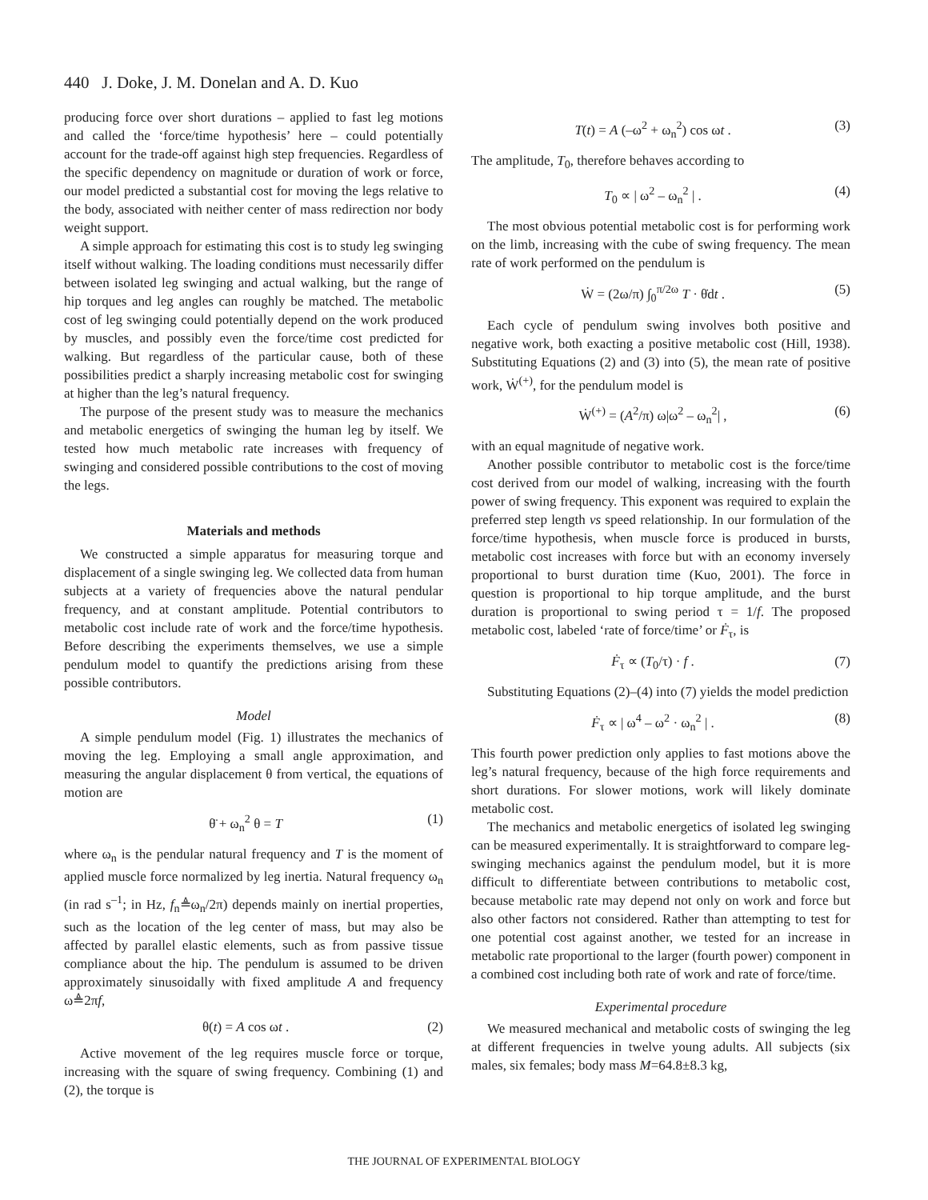440 J. Doke, J. M. Donelan and A. D. Kuo
producing force over short durations – applied to fast leg motions and called the ‘force/time hypothesis’ here – could potentially account for the trade-off against high step frequencies. Regardless of the specific dependency on magnitude or duration of work or force, our model predicted a substantial cost for moving the legs relative to the body, associated with neither center of mass redirection nor body weight support.
A simple approach for estimating this cost is to study leg swinging itself without walking. The loading conditions must necessarily differ between isolated leg swinging and actual walking, but the range of hip torques and leg angles can roughly be matched. The metabolic cost of leg swinging could potentially depend on the work produced by muscles, and possibly even the force/time cost predicted for walking. But regardless of the particular cause, both of these possibilities predict a sharply increasing metabolic cost for swinging at higher than the leg’s natural frequency.
The purpose of the present study was to measure the mechanics and metabolic energetics of swinging the human leg by itself. We tested how much metabolic rate increases with frequency of swinging and considered possible contributions to the cost of moving the legs.
Materials and methods
We constructed a simple apparatus for measuring torque and displacement of a single swinging leg. We collected data from human subjects at a variety of frequencies above the natural pendular frequency, and at constant amplitude. Potential contributors to metabolic cost include rate of work and the force/time hypothesis. Before describing the experiments themselves, we use a simple pendulum model to quantify the predictions arising from these possible contributors.
Model
A simple pendulum model (Fig. 1) illustrates the mechanics of moving the leg. Employing a small angle approximation, and measuring the angular displacement θ from vertical, the equations of motion are
θ̈ + ω<sub>n</sub><sup>2</sup> θ = T (1)
where ω<sub>n</sub> is the pendular natural frequency and T is the moment of applied muscle force normalized by leg inertia. Natural frequency ω<sub>n</sub> (in rad s<sup>–1</sup>; in Hz, f<sub>n</sub>≜ω<sub>n</sub>/2π) depends mainly on inertial properties, such as the location of the leg center of mass, but may also be affected by parallel elastic elements, such as from passive tissue compliance about the hip. The pendulum is assumed to be driven approximately sinusoidally with fixed amplitude A and frequency ω≜2πf,
θ(t) = A cos ωt . (2)
Active movement of the leg requires muscle force or torque, increasing with the square of swing frequency. Combining (1) and (2), the torque is
T(t) = A (–ω<sup>2</sup> + ω<sub>n</sub><sup>2</sup>) cos ωt . (3)
The amplitude, T<sub>0</sub>, therefore behaves according to
T<sub>0</sub> ∝ | ω<sup>2</sup> – ω<sub>n</sub><sup>2</sup> | . (4)
The most obvious potential metabolic cost is for performing work on the limb, increasing with the cube of swing frequency. The mean rate of work performed on the pendulum is
Ẇ = (2ω/π) ∫<sub>0</sub><sup>π/2ω</sup> T · θ̇dt . (5)
Each cycle of pendulum swing involves both positive and negative work, both exacting a positive metabolic cost (Hill, 1938). Substituting Equations (2) and (3) into (5), the mean rate of positive work, Ẇ<sup>(+)</sup>, for the pendulum model is
Ẇ<sup>(+)</sup> = (A<sup>2</sup>/π) ω|ω<sup>2</sup> – ω<sub>n</sub><sup>2</sup>| , (6)
with an equal magnitude of negative work.
Another possible contributor to metabolic cost is the force/time cost derived from our model of walking, increasing with the fourth power of swing frequency. This exponent was required to explain the preferred step length vs speed relationship. In our formulation of the force/time hypothesis, when muscle force is produced in bursts, metabolic cost increases with force but with an economy inversely proportional to burst duration time (Kuo, 2001). The force in question is proportional to hip torque amplitude, and the burst duration is proportional to swing period τ = 1/f. The proposed metabolic cost, labeled ‘rate of force/time’ or Ḟ<sub>τ</sub>, is
Ḟ<sub>τ</sub> ∝ (T<sub>0</sub>/τ) · f . (7)
Substituting Equations (2)–(4) into (7) yields the model prediction
Ḟ<sub>τ</sub> ∝ | ω<sup>4</sup> – ω<sup>2</sup> · ω<sub>n</sub><sup>2</sup> | . (8)
This fourth power prediction only applies to fast motions above the leg’s natural frequency, because of the high force requirements and short durations. For slower motions, work will likely dominate metabolic cost.
The mechanics and metabolic energetics of isolated leg swinging can be measured experimentally. It is straightforward to compare leg-swinging mechanics against the pendulum model, but it is more difficult to differentiate between contributions to metabolic cost, because metabolic rate may depend not only on work and force but also other factors not considered. Rather than attempting to test for one potential cost against another, we tested for an increase in metabolic rate proportional to the larger (fourth power) component in a combined cost including both rate of work and rate of force/time.
Experimental procedure
We measured mechanical and metabolic costs of swinging the leg at different frequencies in twelve young adults. All subjects (six males, six females; body mass M=64.8±8.3 kg,
THE JOURNAL OF EXPERIMENTAL BIOLOGY